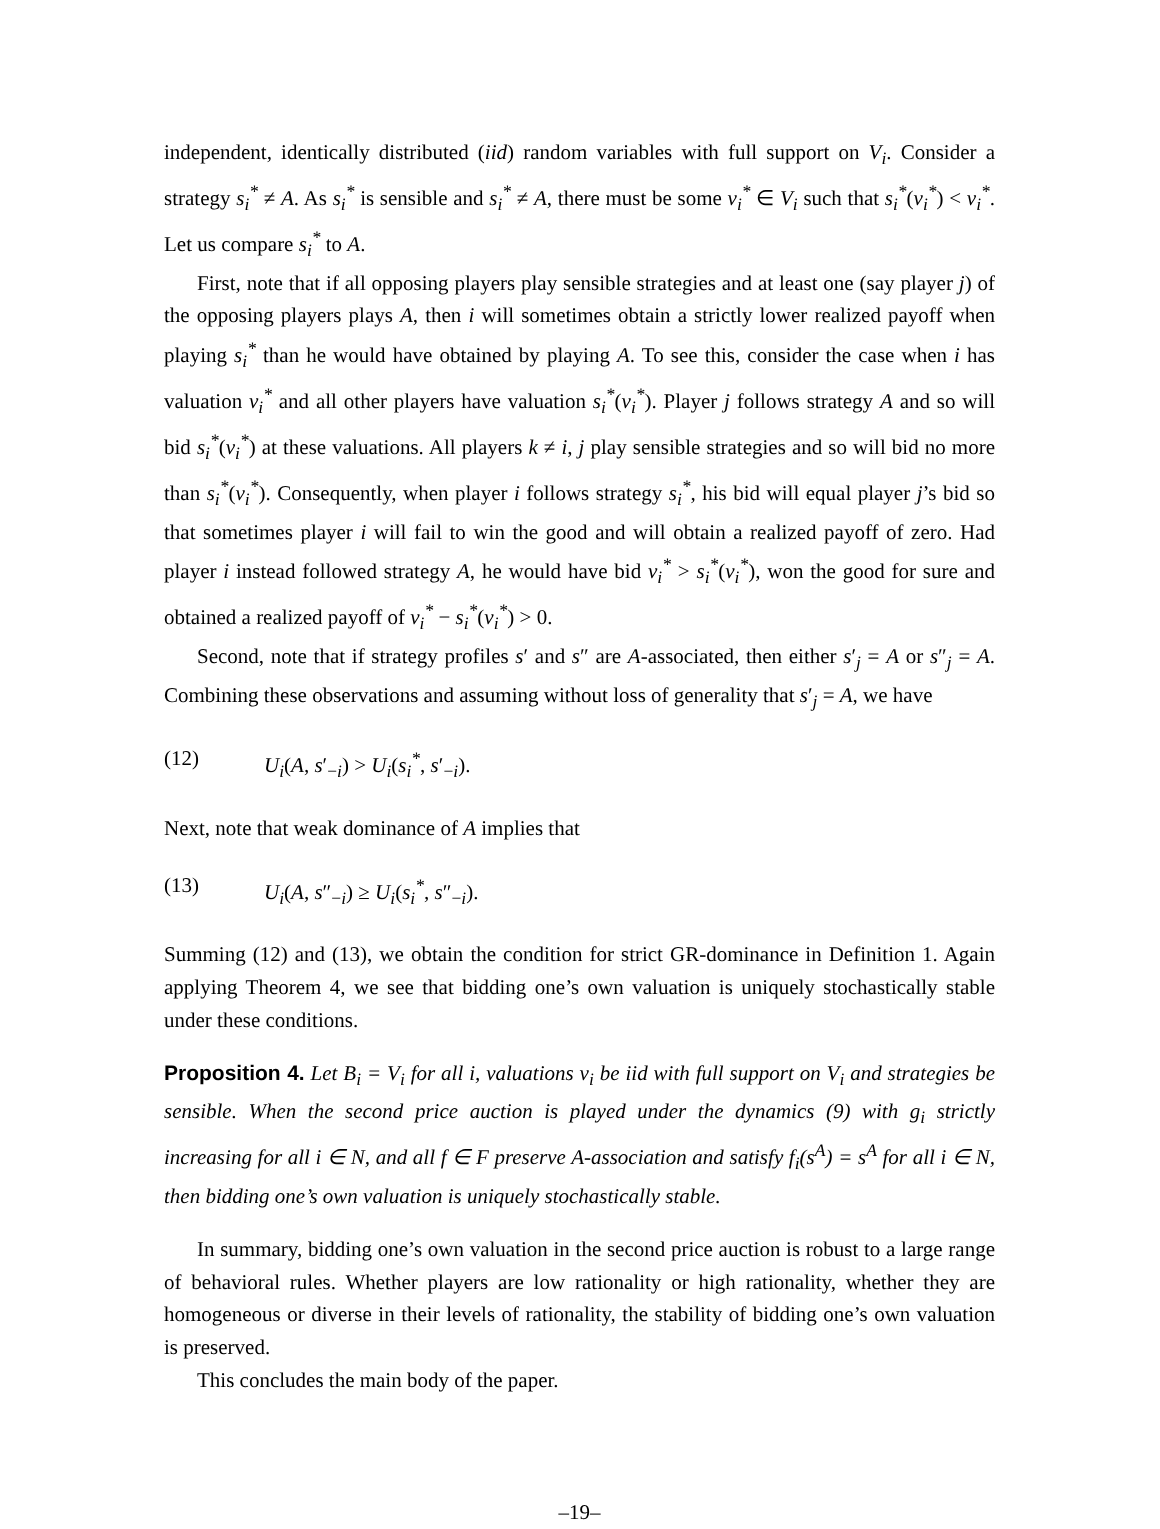independent, identically distributed (iid) random variables with full support on V<sub>i</sub>. Consider a strategy s<sub>i</sub><sup>*</sup> ≠ A. As s<sub>i</sub><sup>*</sup> is sensible and s<sub>i</sub><sup>*</sup> ≠ A, there must be some v<sub>i</sub><sup>*</sup> ∈ V<sub>i</sub> such that s<sub>i</sub><sup>*</sup>(v<sub>i</sub><sup>*</sup>) < v<sub>i</sub><sup>*</sup>. Let us compare s<sub>i</sub><sup>*</sup> to A.
First, note that if all opposing players play sensible strategies and at least one (say player j) of the opposing players plays A, then i will sometimes obtain a strictly lower realized payoff when playing s<sub>i</sub><sup>*</sup> than he would have obtained by playing A. To see this, consider the case when i has valuation v<sub>i</sub><sup>*</sup> and all other players have valuation s<sub>i</sub><sup>*</sup>(v<sub>i</sub><sup>*</sup>). Player j follows strategy A and so will bid s<sub>i</sub><sup>*</sup>(v<sub>i</sub><sup>*</sup>) at these valuations. All players k ≠ i, j play sensible strategies and so will bid no more than s<sub>i</sub><sup>*</sup>(v<sub>i</sub><sup>*</sup>). Consequently, when player i follows strategy s<sub>i</sub><sup>*</sup>, his bid will equal player j’s bid so that sometimes player i will fail to win the good and will obtain a realized payoff of zero. Had player i instead followed strategy A, he would have bid v<sub>i</sub><sup>*</sup> > s<sub>i</sub><sup>*</sup>(v<sub>i</sub><sup>*</sup>), won the good for sure and obtained a realized payoff of v<sub>i</sub><sup>*</sup> − s<sub>i</sub><sup>*</sup>(v<sub>i</sub><sup>*</sup>) > 0.
Second, note that if strategy profiles s′ and s″ are A-associated, then either s′<sub>j</sub> = A or s″<sub>j</sub> = A. Combining these observations and assuming without loss of generality that s′<sub>j</sub> = A, we have
(12) U<sub>i</sub>(A, s′<sub>−i</sub>) > U<sub>i</sub>(s<sub>i</sub><sup>*</sup>, s′<sub>−i</sub>).
Next, note that weak dominance of A implies that
(13) U<sub>i</sub>(A, s″<sub>−i</sub>) ≥ U<sub>i</sub>(s<sub>i</sub><sup>*</sup>, s″<sub>−i</sub>).
Summing (12) and (13), we obtain the condition for strict GR-dominance in Definition 1. Again applying Theorem 4, we see that bidding one’s own valuation is uniquely stochastically stable under these conditions.
Proposition 4. Let B<sub>i</sub> = V<sub>i</sub> for all i, valuations v<sub>i</sub> be iid with full support on V<sub>i</sub> and strategies be sensible. When the second price auction is played under the dynamics (9) with g<sub>i</sub> strictly increasing for all i ∈ N, and all f ∈ F preserve A-association and satisfy f<sub>i</sub>(s<sup>A</sup>) = s<sup>A</sup> for all i ∈ N, then bidding one’s own valuation is uniquely stochastically stable.
In summary, bidding one’s own valuation in the second price auction is robust to a large range of behavioral rules. Whether players are low rationality or high rationality, whether they are homogeneous or diverse in their levels of rationality, the stability of bidding one’s own valuation is preserved.
This concludes the main body of the paper.
–19–